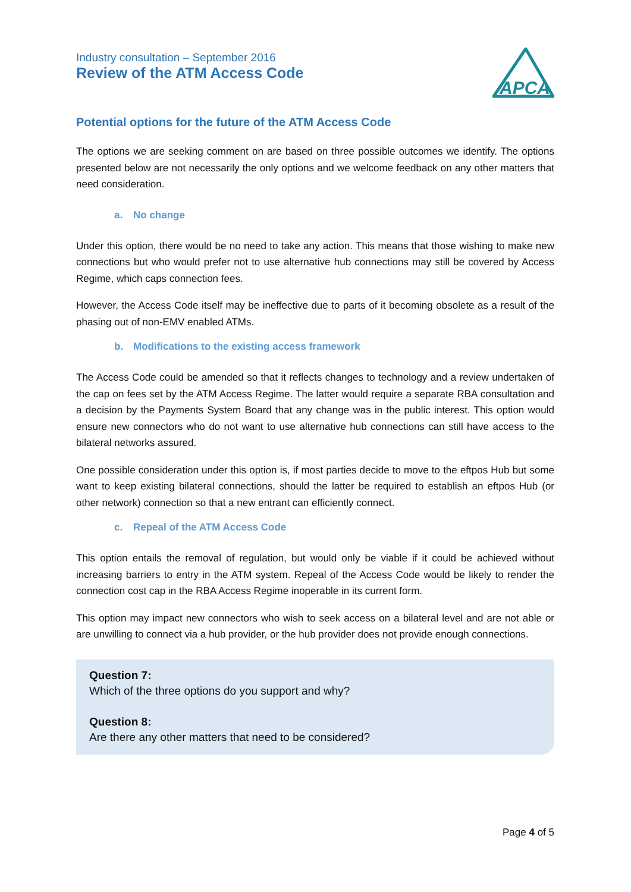Industry consultation – September 2016
Review of the ATM Access Code
APCA
Potential options for the future of the ATM Access Code
The options we are seeking comment on are based on three possible outcomes we identify. The options presented below are not necessarily the only options and we welcome feedback on any other matters that need consideration.
a. No change
Under this option, there would be no need to take any action. This means that those wishing to make new connections but who would prefer not to use alternative hub connections may still be covered by Access Regime, which caps connection fees.
However, the Access Code itself may be ineffective due to parts of it becoming obsolete as a result of the phasing out of non-EMV enabled ATMs.
b. Modifications to the existing access framework
The Access Code could be amended so that it reflects changes to technology and a review undertaken of the cap on fees set by the ATM Access Regime. The latter would require a separate RBA consultation and a decision by the Payments System Board that any change was in the public interest. This option would ensure new connectors who do not want to use alternative hub connections can still have access to the bilateral networks assured.
One possible consideration under this option is, if most parties decide to move to the eftpos Hub but some want to keep existing bilateral connections, should the latter be required to establish an eftpos Hub (or other network) connection so that a new entrant can efficiently connect.
c. Repeal of the ATM Access Code
This option entails the removal of regulation, but would only be viable if it could be achieved without increasing barriers to entry in the ATM system. Repeal of the Access Code would be likely to render the connection cost cap in the RBA Access Regime inoperable in its current form.
This option may impact new connectors who wish to seek access on a bilateral level and are not able or are unwilling to connect via a hub provider, or the hub provider does not provide enough connections.
Question 7:
Which of the three options do you support and why?
Question 8:
Are there any other matters that need to be considered?
Page 4 of 5